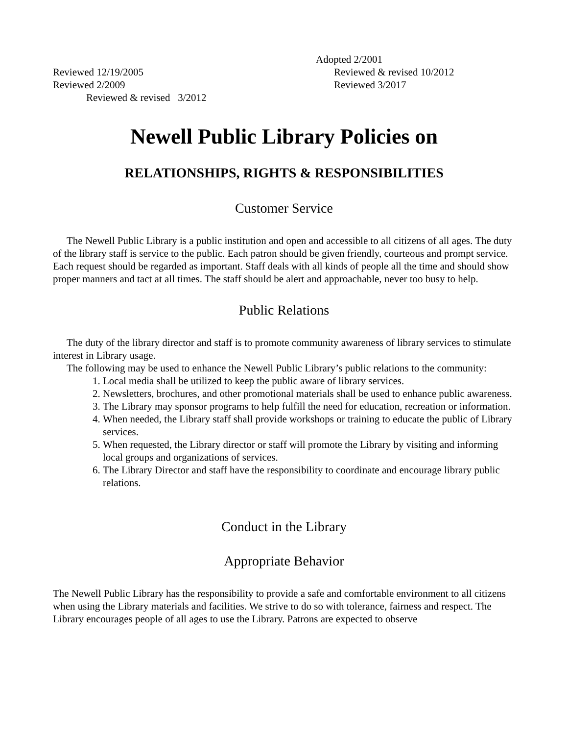Adopted 2/2001
Reviewed 12/19/2005 Reviewed & revised 10/2012
Reviewed 2/2009 Reviewed 3/2017
Reviewed & revised 3/2012
Newell Public Library Policies on
RELATIONSHIPS, RIGHTS & RESPONSIBILITIES
Customer Service
The Newell Public Library is a public institution and open and accessible to all citizens of all ages. The duty of the library staff is service to the public. Each patron should be given friendly, courteous and prompt service. Each request should be regarded as important. Staff deals with all kinds of people all the time and should show proper manners and tact at all times. The staff should be alert and approachable, never too busy to help.
Public Relations
The duty of the library director and staff is to promote community awareness of library services to stimulate interest in Library usage.
The following may be used to enhance the Newell Public Library’s public relations to the community:
1. Local media shall be utilized to keep the public aware of library services.
2. Newsletters, brochures, and other promotional materials shall be used to enhance public awareness.
3. The Library may sponsor programs to help fulfill the need for education, recreation or information.
4. When needed, the Library staff shall provide workshops or training to educate the public of Library services.
5. When requested, the Library director or staff will promote the Library by visiting and informing local groups and organizations of services.
6. The Library Director and staff have the responsibility to coordinate and encourage library public relations.
Conduct in the Library
Appropriate Behavior
The Newell Public Library has the responsibility to provide a safe and comfortable environment to all citizens when using the Library materials and facilities. We strive to do so with tolerance, fairness and respect. The Library encourages people of all ages to use the Library. Patrons are expected to observe